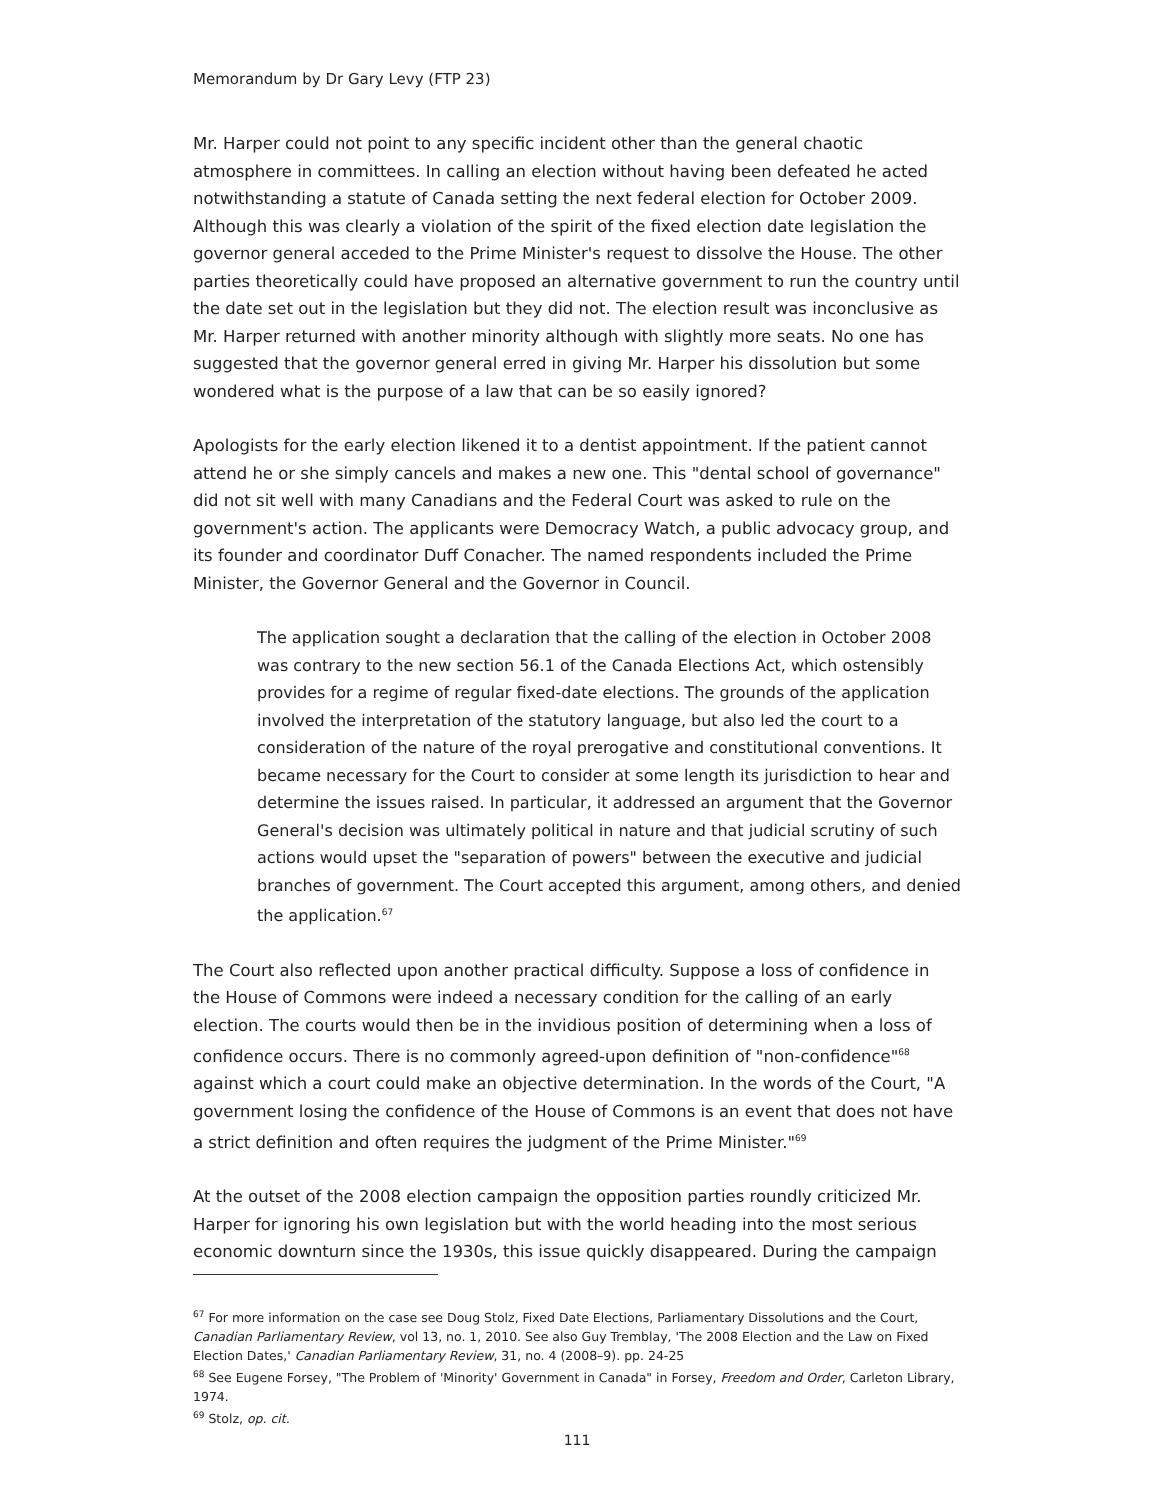Memorandum by Dr Gary Levy (FTP 23)
Mr. Harper could not point to any specific incident other than the general chaotic atmosphere in committees. In calling an election without having been defeated he acted notwithstanding a statute of Canada setting the next federal election for October 2009. Although this was clearly a violation of the spirit of the fixed election date legislation the governor general acceded to the Prime Minister's request to dissolve the House. The other parties theoretically could have proposed an alternative government to run the country until the date set out in the legislation but they did not. The election result was inconclusive as Mr. Harper returned with another minority although with slightly more seats. No one has suggested that the governor general erred in giving Mr. Harper his dissolution but some wondered what is the purpose of a law that can be so easily ignored?
Apologists for the early election likened it to a dentist appointment. If the patient cannot attend he or she simply cancels and makes a new one. This "dental school of governance" did not sit well with many Canadians and the Federal Court was asked to rule on the government's action. The applicants were Democracy Watch, a public advocacy group, and its founder and coordinator Duff Conacher. The named respondents included the Prime Minister, the Governor General and the Governor in Council.
The application sought a declaration that the calling of the election in October 2008 was contrary to the new section 56.1 of the Canada Elections Act, which ostensibly provides for a regime of regular fixed-date elections. The grounds of the application involved the interpretation of the statutory language, but also led the court to a consideration of the nature of the royal prerogative and constitutional conventions. It became necessary for the Court to consider at some length its jurisdiction to hear and determine the issues raised. In particular, it addressed an argument that the Governor General's decision was ultimately political in nature and that judicial scrutiny of such actions would upset the "separation of powers" between the executive and judicial branches of government. The Court accepted this argument, among others, and denied the application.<sup>67</sup>
The Court also reflected upon another practical difficulty. Suppose a loss of confidence in the House of Commons were indeed a necessary condition for the calling of an early election. The courts would then be in the invidious position of determining when a loss of confidence occurs. There is no commonly agreed-upon definition of "non-confidence"<sup>68</sup> against which a court could make an objective determination. In the words of the Court, "A government losing the confidence of the House of Commons is an event that does not have a strict definition and often requires the judgment of the Prime Minister."<sup>69</sup>
At the outset of the 2008 election campaign the opposition parties roundly criticized Mr. Harper for ignoring his own legislation but with the world heading into the most serious economic downturn since the 1930s, this issue quickly disappeared. During the campaign
<sup>67</sup> For more information on the case see Doug Stolz, Fixed Date Elections, Parliamentary Dissolutions and the Court, Canadian Parliamentary Review, vol 13, no. 1, 2010. See also Guy Tremblay, 'The 2008 Election and the Law on Fixed Election Dates,' Canadian Parliamentary Review, 31, no. 4 (2008–9). pp. 24-25
<sup>68</sup> See Eugene Forsey, "The Problem of 'Minority' Government in Canada" in Forsey, Freedom and Order, Carleton Library, 1974.
<sup>69</sup> Stolz, op. cit.
111